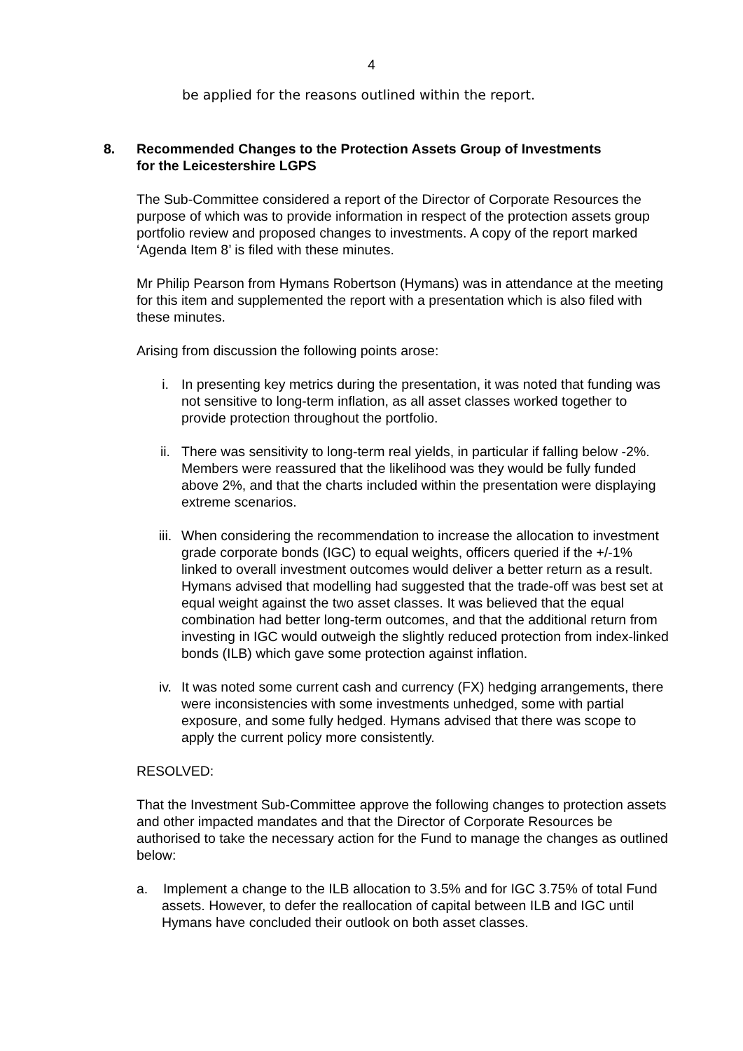4
be applied for the reasons outlined within the report.
8. Recommended Changes to the Protection Assets Group of Investments
for the Leicestershire LGPS
The Sub-Committee considered a report of the Director of Corporate Resources the purpose of which was to provide information in respect of the protection assets group portfolio review and proposed changes to investments. A copy of the report marked ‘Agenda Item 8’ is filed with these minutes.
Mr Philip Pearson from Hymans Robertson (Hymans) was in attendance at the meeting for this item and supplemented the report with a presentation which is also filed with these minutes.
Arising from discussion the following points arose:
i. In presenting key metrics during the presentation, it was noted that funding was not sensitive to long-term inflation, as all asset classes worked together to provide protection throughout the portfolio.
ii. There was sensitivity to long-term real yields, in particular if falling below -2%. Members were reassured that the likelihood was they would be fully funded above 2%, and that the charts included within the presentation were displaying extreme scenarios.
iii. When considering the recommendation to increase the allocation to investment grade corporate bonds (IGC) to equal weights, officers queried if the +/-1% linked to overall investment outcomes would deliver a better return as a result. Hymans advised that modelling had suggested that the trade-off was best set at equal weight against the two asset classes. It was believed that the equal combination had better long-term outcomes, and that the additional return from investing in IGC would outweigh the slightly reduced protection from index-linked bonds (ILB) which gave some protection against inflation.
iv. It was noted some current cash and currency (FX) hedging arrangements, there were inconsistencies with some investments unhedged, some with partial exposure, and some fully hedged. Hymans advised that there was scope to apply the current policy more consistently.
RESOLVED:
That the Investment Sub-Committee approve the following changes to protection assets and other impacted mandates and that the Director of Corporate Resources be authorised to take the necessary action for the Fund to manage the changes as outlined below:
a. Implement a change to the ILB allocation to 3.5% and for IGC 3.75% of total Fund assets. However, to defer the reallocation of capital between ILB and IGC until Hymans have concluded their outlook on both asset classes.